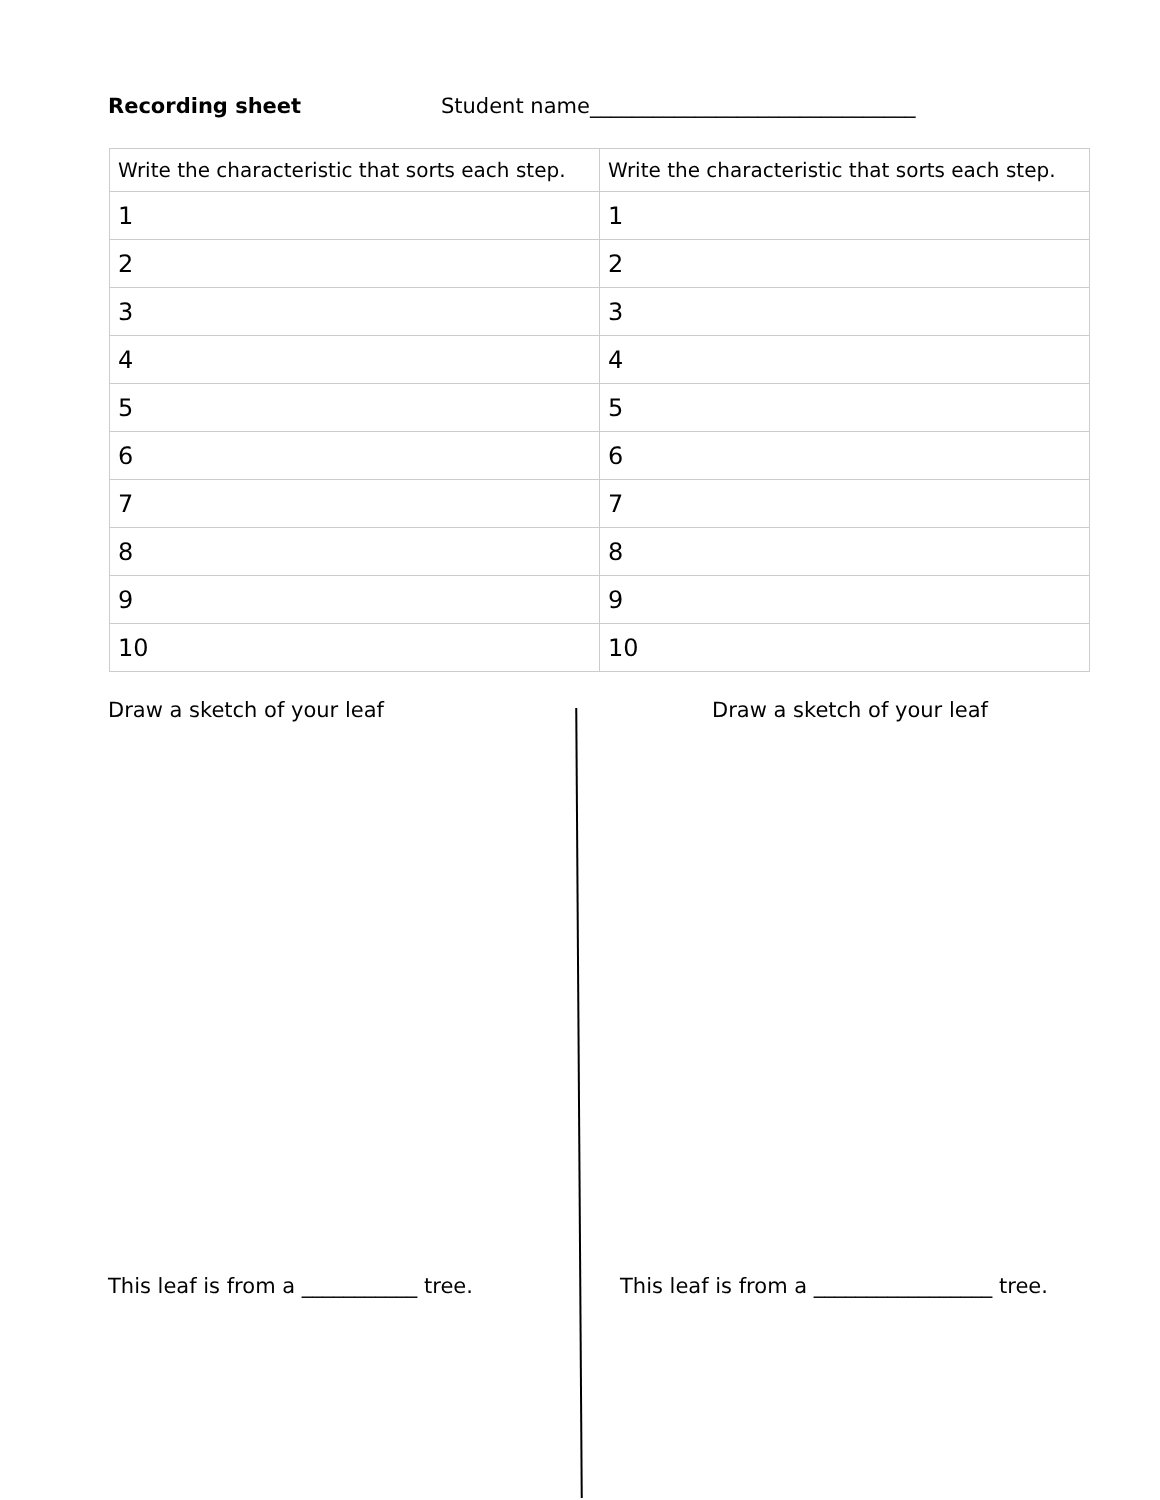Recording sheet Student name_______________________________
| Write the characteristic that sorts each step. | Write the characteristic that sorts each step. |
| --- | --- |
| 1 | 1 |
| 2 | 2 |
| 3 | 3 |
| 4 | 4 |
| 5 | 5 |
| 6 | 6 |
| 7 | 7 |
| 8 | 8 |
| 9 | 9 |
| 10 | 10 |
Draw a sketch of your leaf
This leaf is from a ___________ tree.
Draw a sketch of your leaf
This leaf is from a _________________ tree.